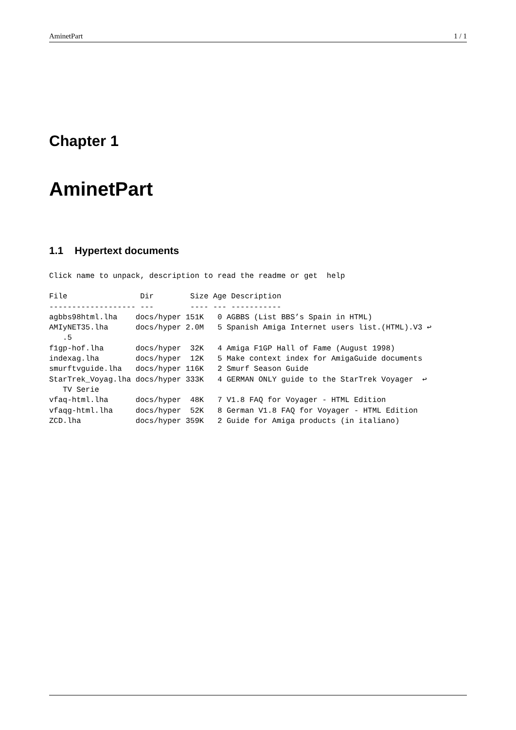AminetPart 1 / 1
Chapter 1
AminetPart
1.1 Hypertext documents
Click name to unpack, description to read the readme or get  help
File                Dir        Size Age Description
------------------- ---        ---- --- -----------
agbbs98html.lha    docs/hyper 151K   0 AGBBS (List BBS’s Spain in HTML)
AMIyNET35.lha      docs/hyper 2.0M   5 Spanish Amiga Internet users list.(HTML).V3 ↩
   .5
f1gp-hof.lha       docs/hyper  32K   4 Amiga F1GP Hall of Fame (August 1998)
indexag.lha        docs/hyper  12K   5 Make context index for AmigaGuide documents
smurftvguide.lha   docs/hyper 116K   2 Smurf Season Guide
StarTrek_Voyag.lha docs/hyper 333K   4 GERMAN ONLY guide to the StarTrek Voyager  ↩
   TV Serie
vfaq-html.lha      docs/hyper  48K   7 V1.8 FAQ for Voyager - HTML Edition
vfaqg-html.lha     docs/hyper  52K   8 German V1.8 FAQ for Voyager - HTML Edition
ZCD.lha            docs/hyper 359K   2 Guide for Amiga products (in italiano)